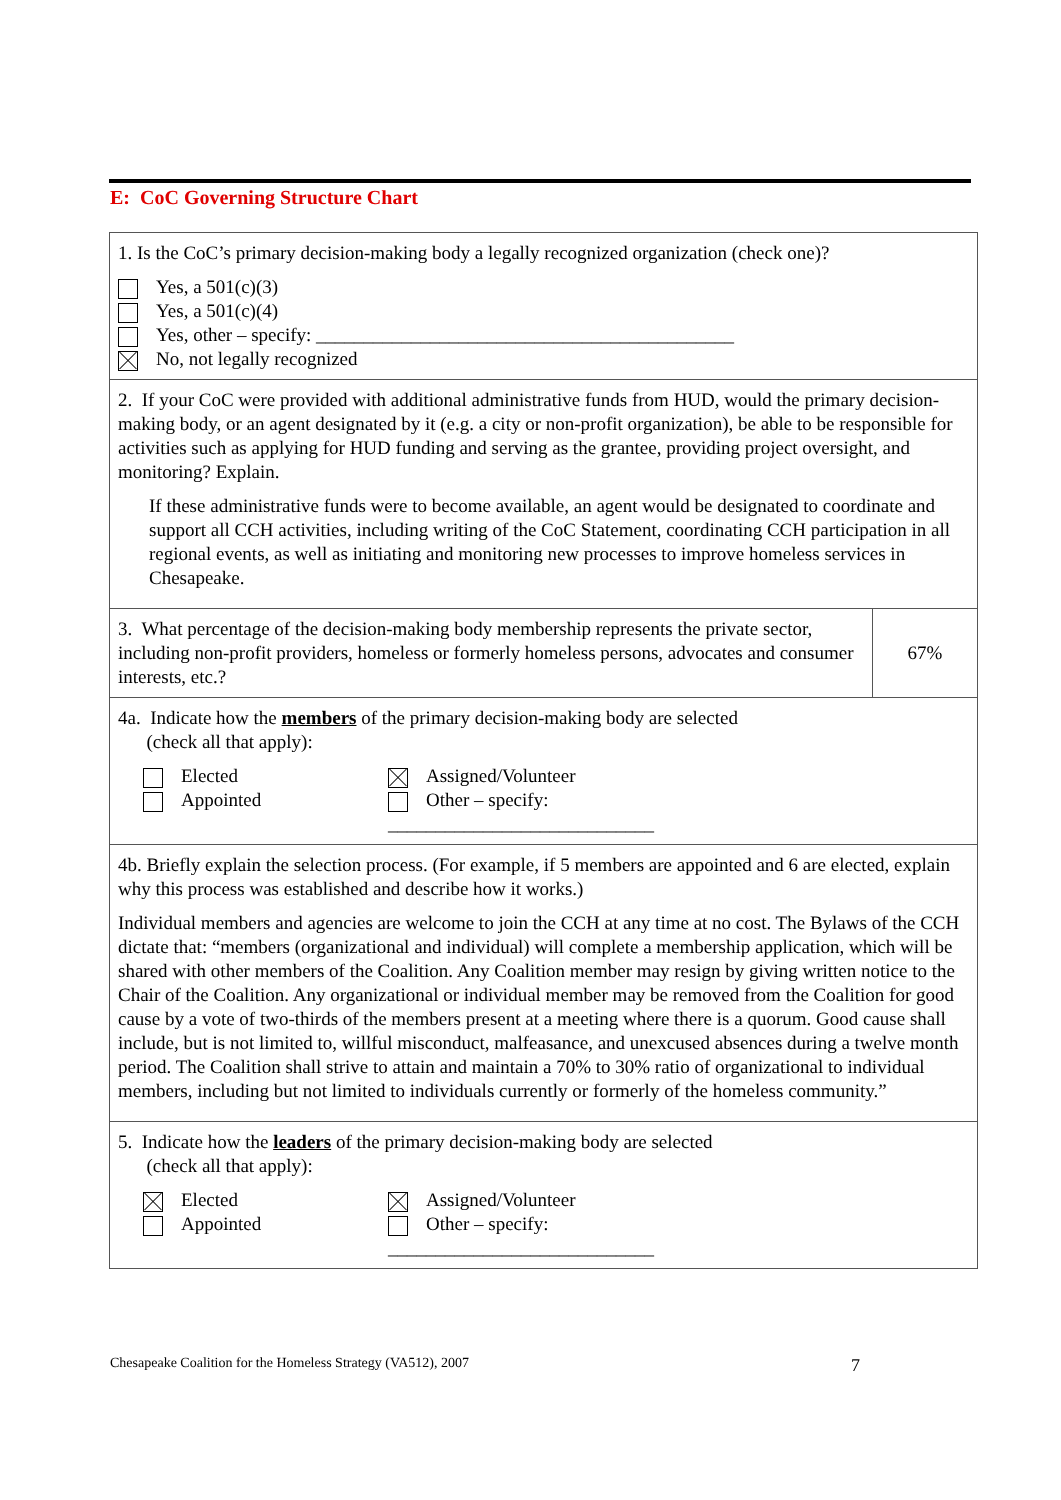E: CoC Governing Structure Chart
| 1. Is the CoC’s primary decision-making body a legally recognized organization (check one)? Yes, a 501(c)(3) Yes, a 501(c)(4) Yes, other – specify: ____________________________________________ No, not legally recognized | |
| 2. If your CoC were provided with additional administrative funds from HUD, would the primary decision-making body, or an agent designated by it (e.g. a city or non-profit organization), be able to be responsible for activities such as applying for HUD funding and serving as the grantee, providing project oversight, and monitoring? Explain. If these administrative funds were to become available, an agent would be designated to coordinate and support all CCH activities, including writing of the CoC Statement, coordinating CCH participation in all regional events, as well as initiating and monitoring new processes to improve homeless services in Chesapeake. | |
| 3. What percentage of the decision-making body membership represents the private sector, including non-profit providers, homeless or formerly homeless persons, advocates and consumer interests, etc.? | 67% |
| 4a. Indicate how the members of the primary decision-making body are selected (check all that apply): Elected Appointed Assigned/Volunteer Other – specify: ____________________________ | |
| 4b. Briefly explain the selection process. (For example, if 5 members are appointed and 6 are elected, explain why this process was established and describe how it works.) Individual members and agencies are welcome to join the CCH at any time at no cost. The Bylaws of the CCH dictate that: “members (organizational and individual) will complete a membership application, which will be shared with other members of the Coalition. Any Coalition member may resign by giving written notice to the Chair of the Coalition. Any organizational or individual member may be removed from the Coalition for good cause by a vote of two-thirds of the members present at a meeting where there is a quorum. Good cause shall include, but is not limited to, willful misconduct, malfeasance, and unexcused absences during a twelve month period. The Coalition shall strive to attain and maintain a 70% to 30% ratio of organizational to individual members, including but not limited to individuals currently or formerly of the homeless community.” | |
| 5. Indicate how the leaders of the primary decision-making body are selected (check all that apply): Elected Appointed Assigned/Volunteer Other – specify: ____________________________ | |
Chesapeake Coalition for the Homeless Strategy (VA512), 2007 7